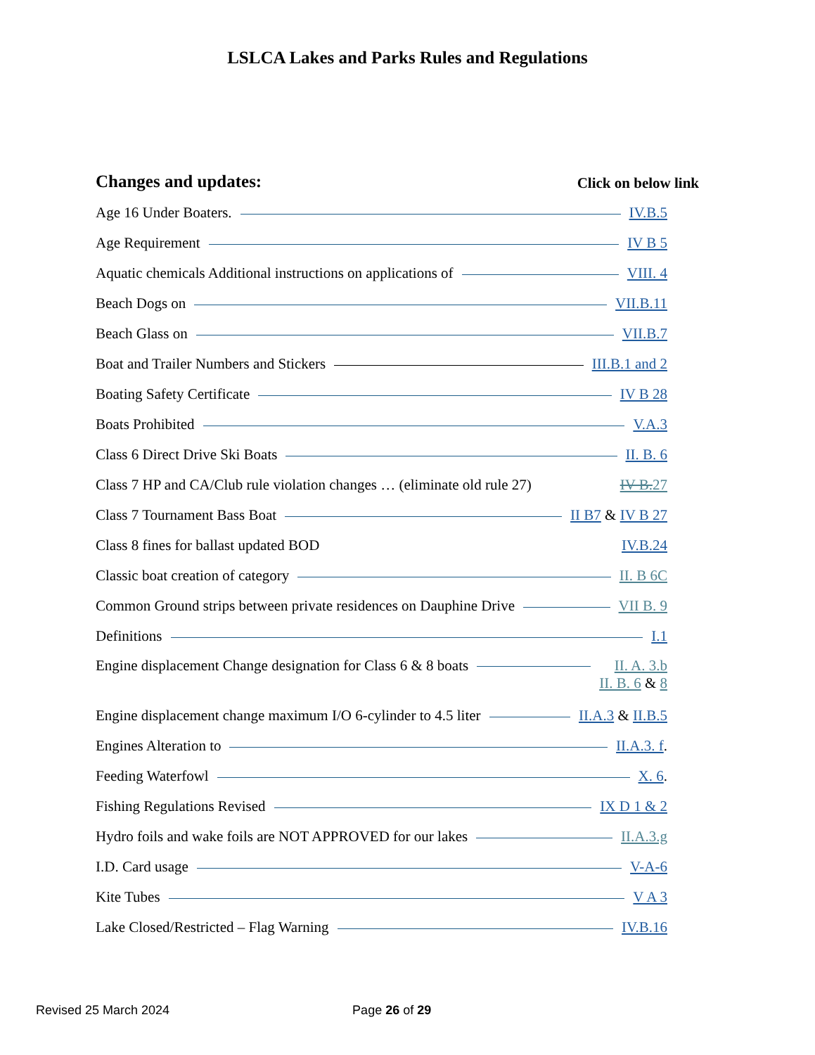LSLCA Lakes and Parks Rules and Regulations
Changes and updates: Click on below link
Age 16 Under Boaters. IV.B.5
Age Requirement IV B 5
Aquatic chemicals Additional instructions on applications of VIII. 4
Beach Dogs on VII.B.11
Beach Glass on VII.B.7
Boat and Trailer Numbers and Stickers III.B.1 and 2
Boating Safety Certificate IV B 28
Boats Prohibited V.A.3
Class 6 Direct Drive Ski Boats II. B. 6
Class 7 HP and CA/Club rule violation changes … (eliminate old rule 27) IV B.27
Class 7 Tournament Bass Boat II B7 & IV B 27
Class 8 fines for ballast updated BOD IV.B.24
Classic boat creation of category II. B 6C
Common Ground strips between private residences on Dauphine Drive VII B. 9
Definitions I.1
Engine displacement Change designation for Class 6 & 8 boats II. A. 3.b
II. B. 6 & 8
Engine displacement change maximum I/O 6-cylinder to 4.5 liter II.A.3 & II.B.5
Engines Alteration to II.A.3. f.
Feeding Waterfowl X. 6.
Fishing Regulations Revised IX D 1 & 2
Hydro foils and wake foils are NOT APPROVED for our lakes II.A.3.g
I.D. Card usage V-A-6
Kite Tubes V A 3
Lake Closed/Restricted – Flag Warning IV.B.16
Revised 25 March 2024 Page 26 of 29